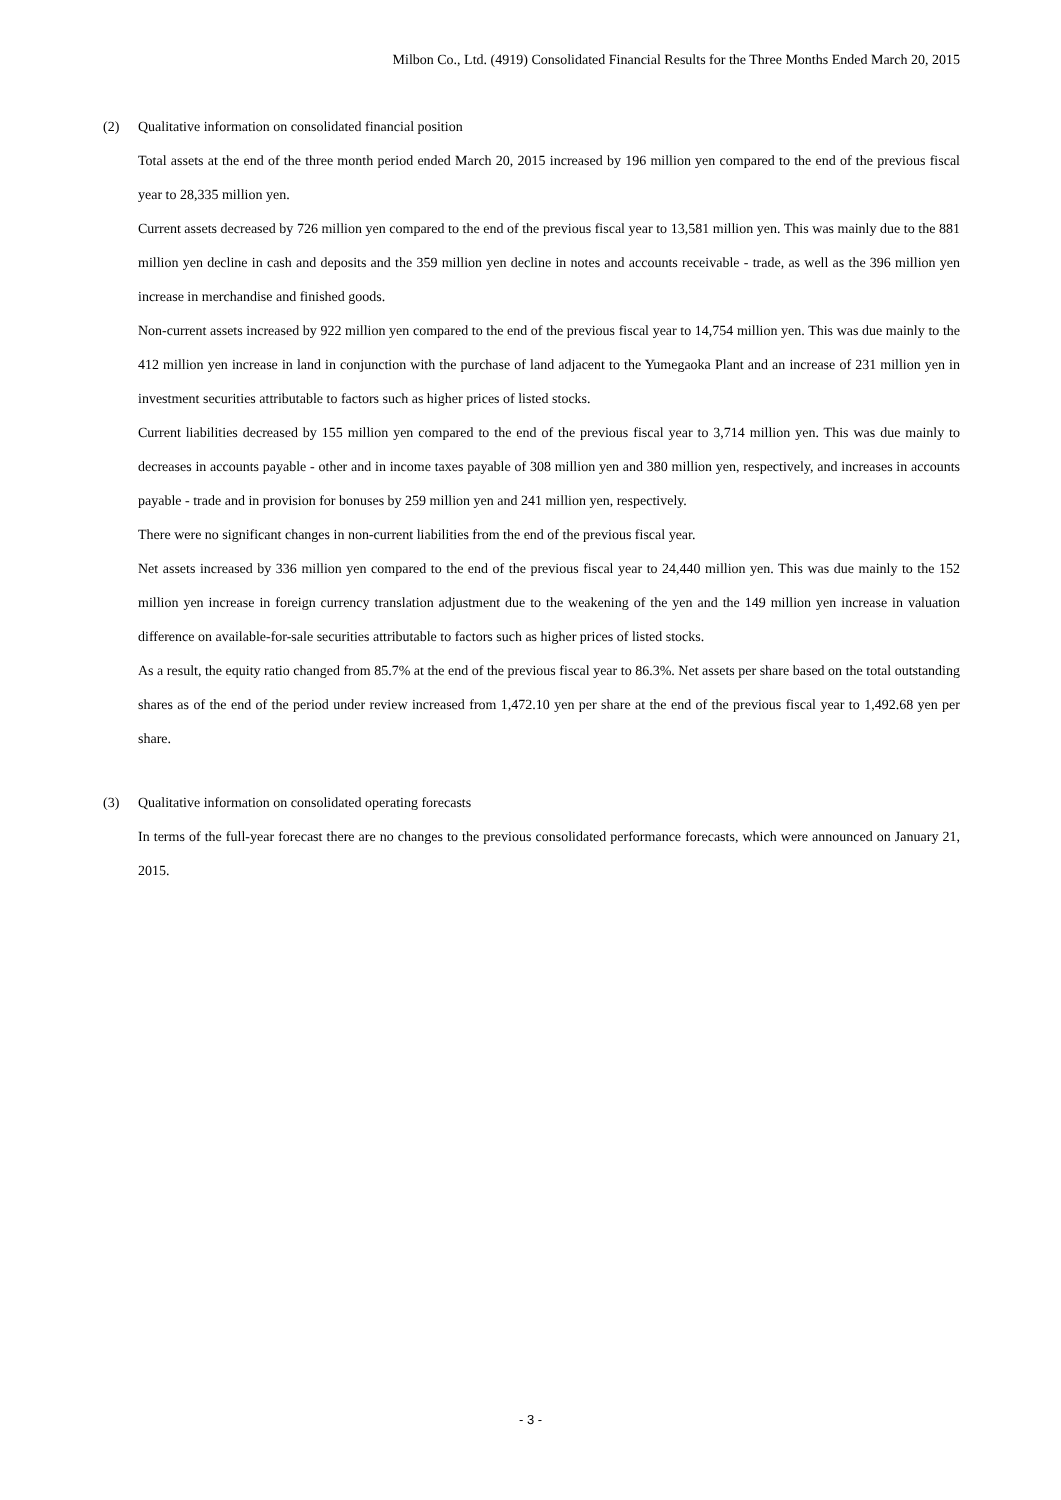Milbon Co., Ltd. (4919) Consolidated Financial Results for the Three Months Ended March 20, 2015
(2) Qualitative information on consolidated financial position
Total assets at the end of the three month period ended March 20, 2015 increased by 196 million yen compared to the end of the previous fiscal year to 28,335 million yen.
Current assets decreased by 726 million yen compared to the end of the previous fiscal year to 13,581 million yen. This was mainly due to the 881 million yen decline in cash and deposits and the 359 million yen decline in notes and accounts receivable - trade, as well as the 396 million yen increase in merchandise and finished goods.
Non-current assets increased by 922 million yen compared to the end of the previous fiscal year to 14,754 million yen. This was due mainly to the 412 million yen increase in land in conjunction with the purchase of land adjacent to the Yumegaoka Plant and an increase of 231 million yen in investment securities attributable to factors such as higher prices of listed stocks.
Current liabilities decreased by 155 million yen compared to the end of the previous fiscal year to 3,714 million yen. This was due mainly to decreases in accounts payable - other and in income taxes payable of 308 million yen and 380 million yen, respectively, and increases in accounts payable - trade and in provision for bonuses by 259 million yen and 241 million yen, respectively.
There were no significant changes in non-current liabilities from the end of the previous fiscal year.
Net assets increased by 336 million yen compared to the end of the previous fiscal year to 24,440 million yen. This was due mainly to the 152 million yen increase in foreign currency translation adjustment due to the weakening of the yen and the 149 million yen increase in valuation difference on available-for-sale securities attributable to factors such as higher prices of listed stocks.
As a result, the equity ratio changed from 85.7% at the end of the previous fiscal year to 86.3%. Net assets per share based on the total outstanding shares as of the end of the period under review increased from 1,472.10 yen per share at the end of the previous fiscal year to 1,492.68 yen per share.
(3) Qualitative information on consolidated operating forecasts
In terms of the full-year forecast there are no changes to the previous consolidated performance forecasts, which were announced on January 21, 2015.
- 3 -